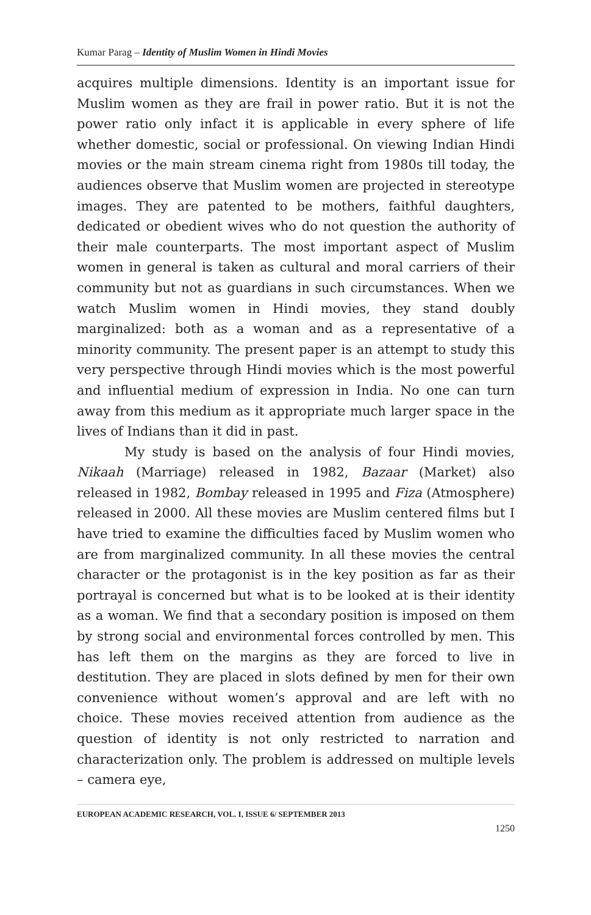Kumar Parag – Identity of Muslim Women in Hindi Movies
acquires multiple dimensions. Identity is an important issue for Muslim women as they are frail in power ratio. But it is not the power ratio only infact it is applicable in every sphere of life whether domestic, social or professional. On viewing Indian Hindi movies or the main stream cinema right from 1980s till today, the audiences observe that Muslim women are projected in stereotype images. They are patented to be mothers, faithful daughters, dedicated or obedient wives who do not question the authority of their male counterparts. The most important aspect of Muslim women in general is taken as cultural and moral carriers of their community but not as guardians in such circumstances. When we watch Muslim women in Hindi movies, they stand doubly marginalized: both as a woman and as a representative of a minority community. The present paper is an attempt to study this very perspective through Hindi movies which is the most powerful and influential medium of expression in India. No one can turn away from this medium as it appropriate much larger space in the lives of Indians than it did in past.
My study is based on the analysis of four Hindi movies, Nikaah (Marriage) released in 1982, Bazaar (Market) also released in 1982, Bombay released in 1995 and Fiza (Atmosphere) released in 2000. All these movies are Muslim centered films but I have tried to examine the difficulties faced by Muslim women who are from marginalized community. In all these movies the central character or the protagonist is in the key position as far as their portrayal is concerned but what is to be looked at is their identity as a woman. We find that a secondary position is imposed on them by strong social and environmental forces controlled by men. This has left them on the margins as they are forced to live in destitution. They are placed in slots defined by men for their own convenience without women’s approval and are left with no choice. These movies received attention from audience as the question of identity is not only restricted to narration and characterization only. The problem is addressed on multiple levels – camera eye,
EUROPEAN ACADEMIC RESEARCH, VOL. I, ISSUE 6/ SEPTEMBER 2013
1250